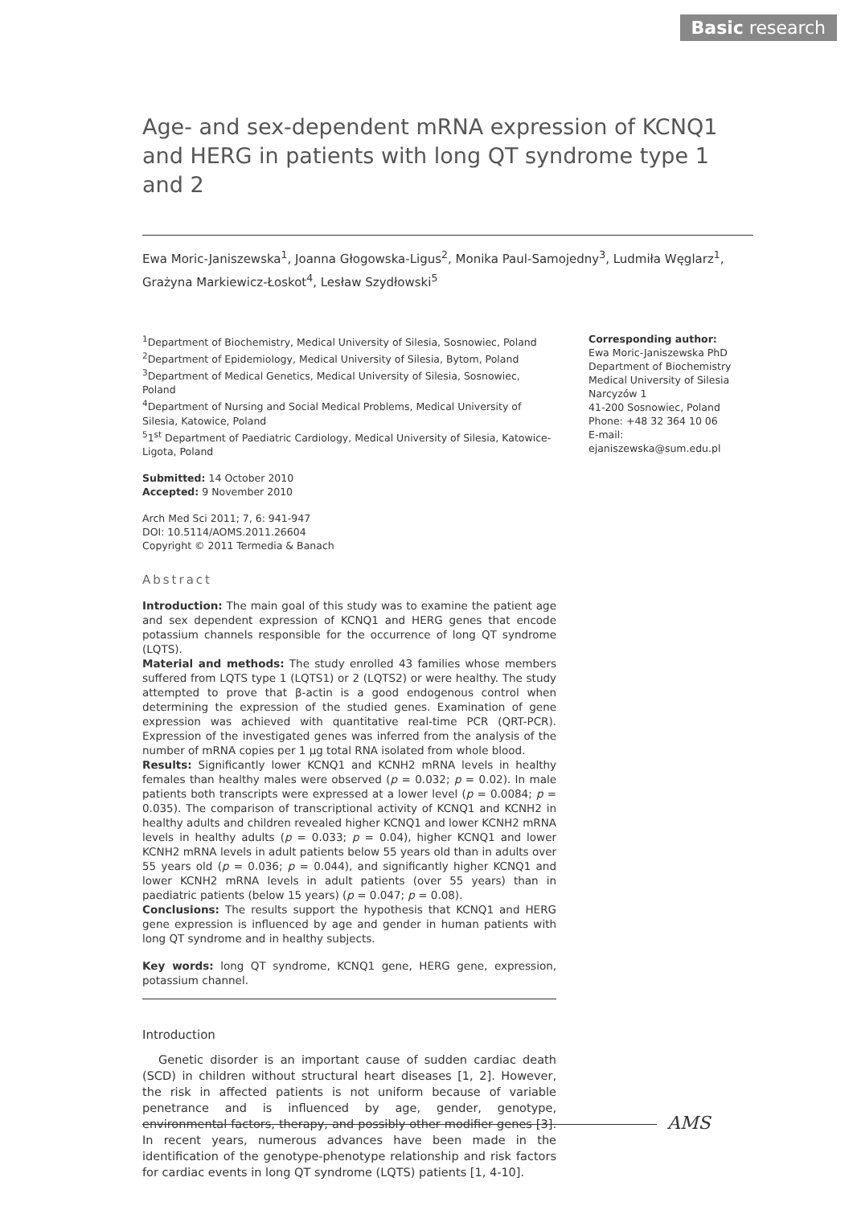Basic research
Age- and sex-dependent mRNA expression of KCNQ1 and HERG in patients with long QT syndrome type 1 and 2
Ewa Moric-Janiszewska<sup>1</sup>, Joanna Głogowska-Ligus<sup>2</sup>, Monika Paul-Samojedny<sup>3</sup>, Ludmiła Węglarz<sup>1</sup>, Grażyna Markiewicz-Łoskot<sup>4</sup>, Lesław Szydłowski<sup>5</sup>
<sup>1</sup> Department of Biochemistry, Medical University of Silesia, Sosnowiec, Poland
<sup>2</sup> Department of Epidemiology, Medical University of Silesia, Bytom, Poland
<sup>3</sup> Department of Medical Genetics, Medical University of Silesia, Sosnowiec, Poland
<sup>4</sup> Department of Nursing and Social Medical Problems, Medical University of Silesia, Katowice, Poland
<sup>5</sup> 1<sup>st</sup> Department of Paediatric Cardiology, Medical University of Silesia, Katowice-Ligota, Poland
Submitted: 14 October 2010
Accepted: 9 November 2010
Arch Med Sci 2011; 7, 6: 941-947
DOI: 10.5114/AOMS.2011.26604
Copyright © 2011 Termedia & Banach
Abstract
Introduction: The main goal of this study was to examine the patient age and sex dependent expression of KCNQ1 and HERG genes that encode potassium channels responsible for the occurrence of long QT syndrome (LQTS).
Material and methods: The study enrolled 43 families whose members suffered from LQTS type 1 (LQTS1) or 2 (LQTS2) or were healthy. The study attempted to prove that β-actin is a good endogenous control when determining the expression of the studied genes. Examination of gene expression was achieved with quantitative real-time PCR (QRT-PCR). Expression of the investigated genes was inferred from the analysis of the number of mRNA copies per 1 µg total RNA isolated from whole blood.
Results: Significantly lower KCNQ1 and KCNH2 mRNA levels in healthy females than healthy males were observed (p = 0.032; p = 0.02). In male patients both transcripts were expressed at a lower level (p = 0.0084; p = 0.035). The comparison of transcriptional activity of KCNQ1 and KCNH2 in healthy adults and children revealed higher KCNQ1 and lower KCNH2 mRNA levels in healthy adults (p = 0.033; p = 0.04), higher KCNQ1 and lower KCNH2 mRNA levels in adult patients below 55 years old than in adults over 55 years old (p = 0.036; p = 0.044), and significantly higher KCNQ1 and lower KCNH2 mRNA levels in adult patients (over 55 years) than in paediatric patients (below 15 years) (p = 0.047; p = 0.08).
Conclusions: The results support the hypothesis that KCNQ1 and HERG gene expression is influenced by age and gender in human patients with long QT syndrome and in healthy subjects.
Key words: long QT syndrome, KCNQ1 gene, HERG gene, expression, potassium channel.
Introduction
Genetic disorder is an important cause of sudden cardiac death (SCD) in children without structural heart diseases [1, 2]. However, the risk in affected patients is not uniform because of variable penetrance and is influenced by age, gender, genotype, environmental factors, therapy, and possibly other modifier genes [3]. In recent years, numerous advances have been made in the identification of the genotype-phenotype relationship and risk factors for cardiac events in long QT syndrome (LQTS) patients [1, 4-10].
Corresponding author:
Ewa Moric-Janiszewska PhD
Department of Biochemistry
Medical University of Silesia
Narcyzów 1
41-200 Sosnowiec, Poland
Phone: +48 32 364 10 06
E-mail:
ejaniszewska@sum.edu.pl
AMS